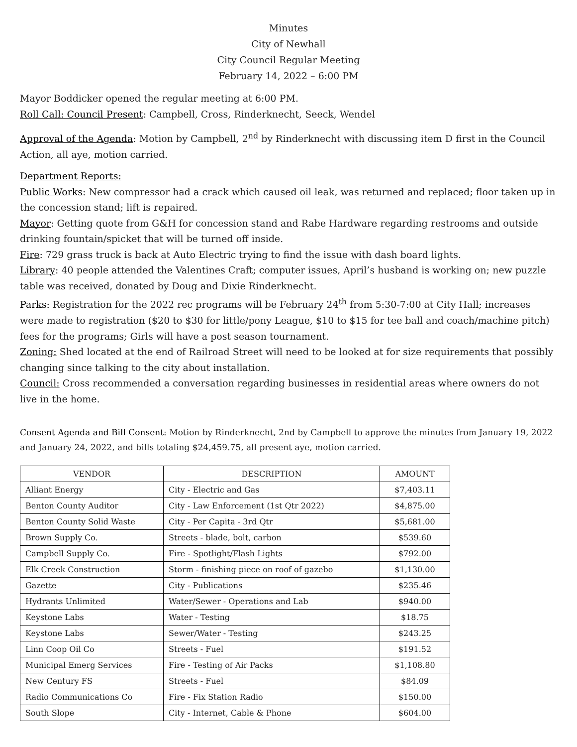Minutes
City of Newhall
City Council Regular Meeting
February 14, 2022 – 6:00 PM
Mayor Boddicker opened the regular meeting at 6:00 PM.
Roll Call: Council Present: Campbell, Cross, Rinderknecht, Seeck, Wendel
Approval of the Agenda: Motion by Campbell, 2<sup>nd</sup> by Rinderknecht with discussing item D first in the Council Action, all aye, motion carried.
Department Reports:
Public Works: New compressor had a crack which caused oil leak, was returned and replaced; floor taken up in the concession stand; lift is repaired.
Mayor: Getting quote from G&H for concession stand and Rabe Hardware regarding restrooms and outside drinking fountain/spicket that will be turned off inside.
Fire: 729 grass truck is back at Auto Electric trying to find the issue with dash board lights.
Library: 40 people attended the Valentines Craft; computer issues, April’s husband is working on; new puzzle table was received, donated by Doug and Dixie Rinderknecht.
Parks: Registration for the 2022 rec programs will be February 24<sup>th</sup> from 5:30-7:00 at City Hall; increases were made to registration ($20 to $30 for little/pony League, $10 to $15 for tee ball and coach/machine pitch) fees for the programs; Girls will have a post season tournament.
Zoning: Shed located at the end of Railroad Street will need to be looked at for size requirements that possibly changing since talking to the city about installation.
Council: Cross recommended a conversation regarding businesses in residential areas where owners do not live in the home.
Consent Agenda and Bill Consent: Motion by Rinderknecht, 2nd by Campbell to approve the minutes from January 19, 2022 and January 24, 2022, and bills totaling $24,459.75, all present aye, motion carried.
| VENDOR | DESCRIPTION | AMOUNT |
| --- | --- | --- |
| Alliant Energy | City - Electric and Gas | $7,403.11 |
| Benton County Auditor | City - Law Enforcement (1st Qtr 2022) | $4,875.00 |
| Benton County Solid Waste | City - Per Capita - 3rd Qtr | $5,681.00 |
| Brown Supply Co. | Streets - blade, bolt, carbon | $539.60 |
| Campbell Supply Co. | Fire - Spotlight/Flash Lights | $792.00 |
| Elk Creek Construction | Storm - finishing piece on roof of gazebo | $1,130.00 |
| Gazette | City - Publications | $235.46 |
| Hydrants Unlimited | Water/Sewer - Operations and Lab | $940.00 |
| Keystone Labs | Water - Testing | $18.75 |
| Keystone Labs | Sewer/Water - Testing | $243.25 |
| Linn Coop Oil Co | Streets - Fuel | $191.52 |
| Municipal Emerg Services | Fire - Testing of Air Packs | $1,108.80 |
| New Century FS | Streets - Fuel | $84.09 |
| Radio Communications Co | Fire - Fix Station Radio | $150.00 |
| South Slope | City - Internet, Cable & Phone | $604.00 |